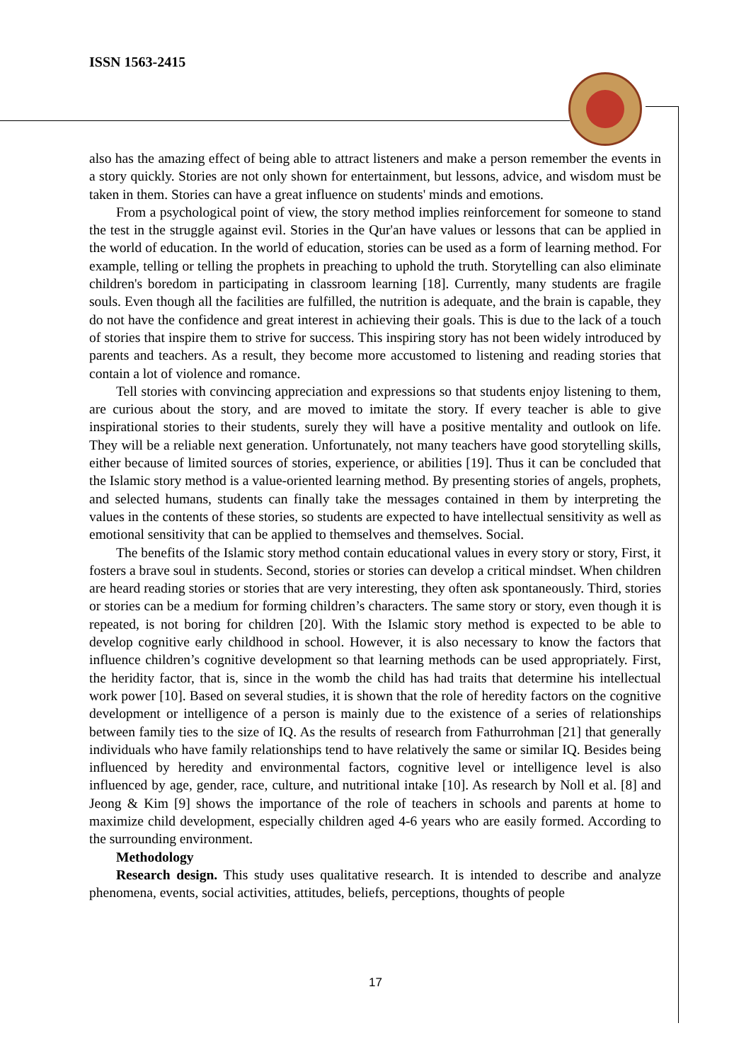ISSN 1563-2415
also has the amazing effect of being able to attract listeners and make a person remember the events in a story quickly. Stories are not only shown for entertainment, but lessons, advice, and wisdom must be taken in them. Stories can have a great influence on students' minds and emotions.
From a psychological point of view, the story method implies reinforcement for someone to stand the test in the struggle against evil. Stories in the Qur'an have values or lessons that can be applied in the world of education. In the world of education, stories can be used as a form of learning method. For example, telling or telling the prophets in preaching to uphold the truth. Storytelling can also eliminate children's boredom in participating in classroom learning [18]. Currently, many students are fragile souls. Even though all the facilities are fulfilled, the nutrition is adequate, and the brain is capable, they do not have the confidence and great interest in achieving their goals. This is due to the lack of a touch of stories that inspire them to strive for success. This inspiring story has not been widely introduced by parents and teachers. As a result, they become more accustomed to listening and reading stories that contain a lot of violence and romance.
Tell stories with convincing appreciation and expressions so that students enjoy listening to them, are curious about the story, and are moved to imitate the story. If every teacher is able to give inspirational stories to their students, surely they will have a positive mentality and outlook on life. They will be a reliable next generation. Unfortunately, not many teachers have good storytelling skills, either because of limited sources of stories, experience, or abilities [19]. Thus it can be concluded that the Islamic story method is a value-oriented learning method. By presenting stories of angels, prophets, and selected humans, students can finally take the messages contained in them by interpreting the values in the contents of these stories, so students are expected to have intellectual sensitivity as well as emotional sensitivity that can be applied to themselves and themselves. Social.
The benefits of the Islamic story method contain educational values in every story or story, First, it fosters a brave soul in students. Second, stories or stories can develop a critical mindset. When children are heard reading stories or stories that are very interesting, they often ask spontaneously. Third, stories or stories can be a medium for forming children’s characters. The same story or story, even though it is repeated, is not boring for children [20]. With the Islamic story method is expected to be able to develop cognitive early childhood in school. However, it is also necessary to know the factors that influence children’s cognitive development so that learning methods can be used appropriately. First, the heridity factor, that is, since in the womb the child has had traits that determine his intellectual work power [10]. Based on several studies, it is shown that the role of heredity factors on the cognitive development or intelligence of a person is mainly due to the existence of a series of relationships between family ties to the size of IQ. As the results of research from Fathurrohman [21] that generally individuals who have family relationships tend to have relatively the same or similar IQ. Besides being influenced by heredity and environmental factors, cognitive level or intelligence level is also influenced by age, gender, race, culture, and nutritional intake [10]. As research by Noll et al. [8] and Jeong & Kim [9] shows the importance of the role of teachers in schools and parents at home to maximize child development, especially children aged 4-6 years who are easily formed. According to the surrounding environment.
Methodology
Research design. This study uses qualitative research. It is intended to describe and analyze phenomena, events, social activities, attitudes, beliefs, perceptions, thoughts of people
17